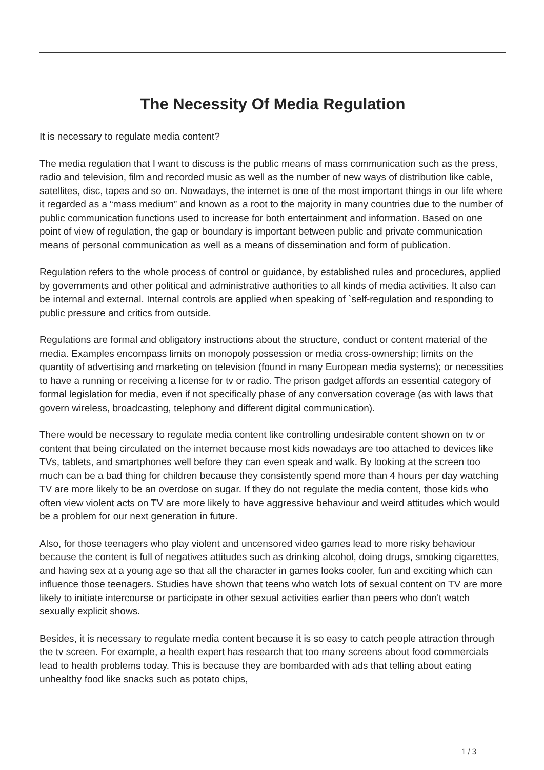The Necessity Of Media Regulation
It is necessary to regulate media content?
The media regulation that I want to discuss is the public means of mass communication such as the press, radio and television, film and recorded music as well as the number of new ways of distribution like cable, satellites, disc, tapes and so on. Nowadays, the internet is one of the most important things in our life where it regarded as a “mass medium” and known as a root to the majority in many countries due to the number of public communication functions used to increase for both entertainment and information. Based on one point of view of regulation, the gap or boundary is important between public and private communication means of personal communication as well as a means of dissemination and form of publication.
Regulation refers to the whole process of control or guidance, by established rules and procedures, applied by governments and other political and administrative authorities to all kinds of media activities. It also can be internal and external. Internal controls are applied when speaking of `self-regulation and responding to public pressure and critics from outside.
Regulations are formal and obligatory instructions about the structure, conduct or content material of the media. Examples encompass limits on monopoly possession or media cross-ownership; limits on the quantity of advertising and marketing on television (found in many European media systems); or necessities to have a running or receiving a license for tv or radio. The prison gadget affords an essential category of formal legislation for media, even if not specifically phase of any conversation coverage (as with laws that govern wireless, broadcasting, telephony and different digital communication).
There would be necessary to regulate media content like controlling undesirable content shown on tv or content that being circulated on the internet because most kids nowadays are too attached to devices like TVs, tablets, and smartphones well before they can even speak and walk. By looking at the screen too much can be a bad thing for children because they consistently spend more than 4 hours per day watching TV are more likely to be an overdose on sugar. If they do not regulate the media content, those kids who often view violent acts on TV are more likely to have aggressive behaviour and weird attitudes which would be a problem for our next generation in future.
Also, for those teenagers who play violent and uncensored video games lead to more risky behaviour because the content is full of negatives attitudes such as drinking alcohol, doing drugs, smoking cigarettes, and having sex at a young age so that all the character in games looks cooler, fun and exciting which can influence those teenagers. Studies have shown that teens who watch lots of sexual content on TV are more likely to initiate intercourse or participate in other sexual activities earlier than peers who don't watch sexually explicit shows.
Besides, it is necessary to regulate media content because it is so easy to catch people attraction through the tv screen. For example, a health expert has research that too many screens about food commercials lead to health problems today. This is because they are bombarded with ads that telling about eating unhealthy food like snacks such as potato chips,
1 / 3